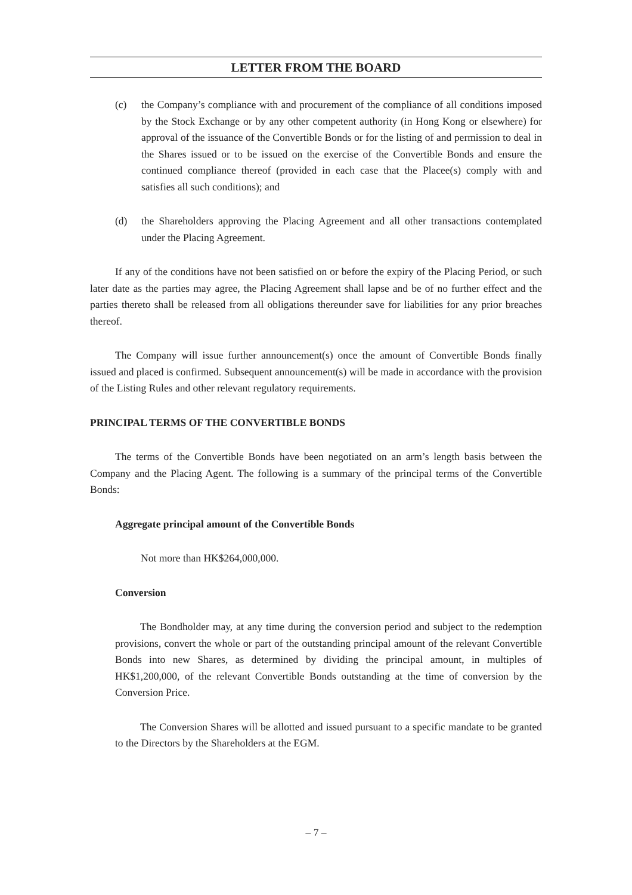LETTER FROM THE BOARD
(c) the Company’s compliance with and procurement of the compliance of all conditions imposed by the Stock Exchange or by any other competent authority (in Hong Kong or elsewhere) for approval of the issuance of the Convertible Bonds or for the listing of and permission to deal in the Shares issued or to be issued on the exercise of the Convertible Bonds and ensure the continued compliance thereof (provided in each case that the Placee(s) comply with and satisfies all such conditions); and
(d) the Shareholders approving the Placing Agreement and all other transactions contemplated under the Placing Agreement.
If any of the conditions have not been satisfied on or before the expiry of the Placing Period, or such later date as the parties may agree, the Placing Agreement shall lapse and be of no further effect and the parties thereto shall be released from all obligations thereunder save for liabilities for any prior breaches thereof.
The Company will issue further announcement(s) once the amount of Convertible Bonds finally issued and placed is confirmed. Subsequent announcement(s) will be made in accordance with the provision of the Listing Rules and other relevant regulatory requirements.
PRINCIPAL TERMS OF THE CONVERTIBLE BONDS
The terms of the Convertible Bonds have been negotiated on an arm’s length basis between the Company and the Placing Agent. The following is a summary of the principal terms of the Convertible Bonds:
Aggregate principal amount of the Convertible Bonds
Not more than HK$264,000,000.
Conversion
The Bondholder may, at any time during the conversion period and subject to the redemption provisions, convert the whole or part of the outstanding principal amount of the relevant Convertible Bonds into new Shares, as determined by dividing the principal amount, in multiples of HK$1,200,000, of the relevant Convertible Bonds outstanding at the time of conversion by the Conversion Price.
The Conversion Shares will be allotted and issued pursuant to a specific mandate to be granted to the Directors by the Shareholders at the EGM.
– 7 –